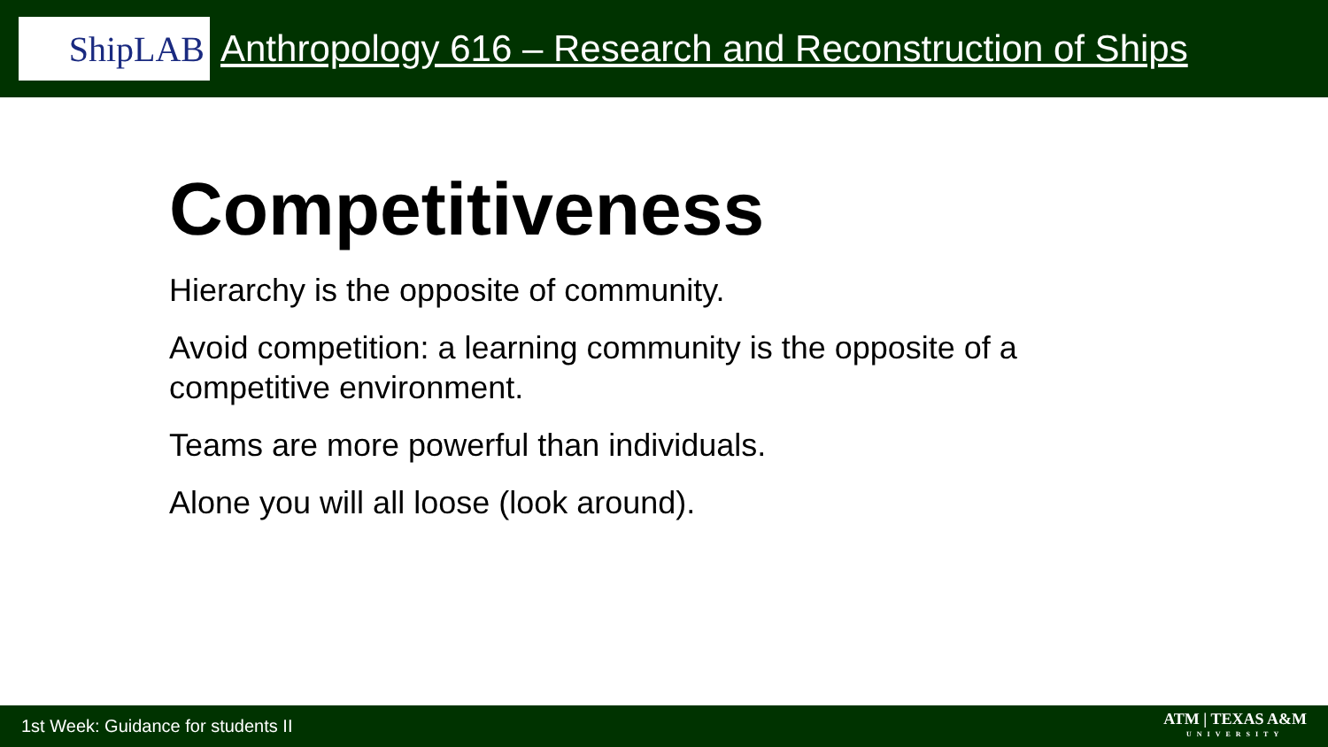ShipLAB
Anthropology 616 – Research and Reconstruction of Ships
Competitiveness
Hierarchy is the opposite of community.
Avoid competition: a learning community is the opposite of a competitive environment.
Teams are more powerful than individuals.
Alone you will all loose (look around).
1st Week: Guidance for students II ATM | TEXAS A&M
UNIVERSITY